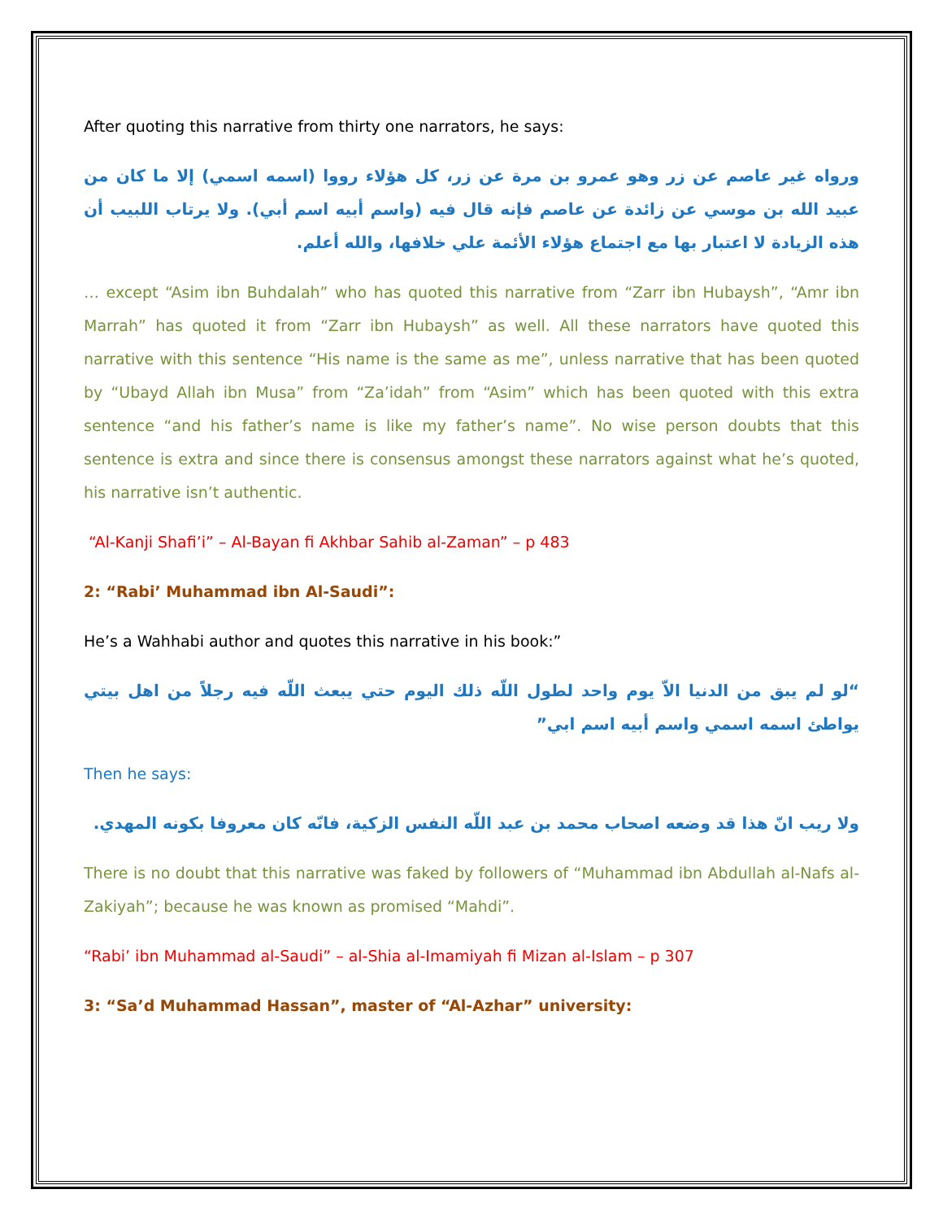After quoting this narrative from thirty one narrators, he says:
ورواه غير عاصم عن زر وهو عمرو بن مرة عن زر، كل هؤلاء رووا (اسمه اسمي) إلا ما كان من عبيد الله بن موسي عن زائدة عن عاصم فإنه قال فيه (واسم أبيه اسم أبي). ولا يرتاب اللبيب أن هذه الزيادة لا اعتبار بها مع اجتماع هؤلاء الأئمة علي خلافها، والله أعلم.
… except “Asim ibn Buhdalah” who has quoted this narrative from “Zarr ibn Hubaysh”, “Amr ibn Marrah” has quoted it from “Zarr ibn Hubaysh” as well. All these narrators have quoted this narrative with this sentence “His name is the same as me”, unless narrative that has been quoted by “Ubayd Allah ibn Musa” from “Za’idah” from “Asim” which has been quoted with this extra sentence “and his father’s name is like my father’s name”. No wise person doubts that this sentence is extra and since there is consensus amongst these narrators against what he’s quoted, his narrative isn’t authentic.
“Al-Kanji Shafi’i” – Al-Bayan fi Akhbar Sahib al-Zaman” – p 483
2: “Rabi’ Muhammad ibn Al-Saudi”:
He’s a Wahhabi author and quotes this narrative in his book:”
“لو لم يبق من الدنيا الاّ يوم واحد لطول اللّه ذلك اليوم حتي يبعث اللّه فيه رجلاً من اهل بيتي يواطئ اسمه اسمي واسم أبيه اسم ابي”
Then he says:
ولا ريب انّ هذا قد وضعه اصحاب محمد بن عبد اللّه النفس الزكية، فانّه كان معروفا بكونه المهدي.
There is no doubt that this narrative was faked by followers of “Muhammad ibn Abdullah al-Nafs al-Zakiyah”; because he was known as promised “Mahdi”.
“Rabi’ ibn Muhammad al-Saudi” – al-Shia al-Imamiyah fi Mizan al-Islam – p 307
3: “Sa’d Muhammad Hassan”, master of “Al-Azhar” university: